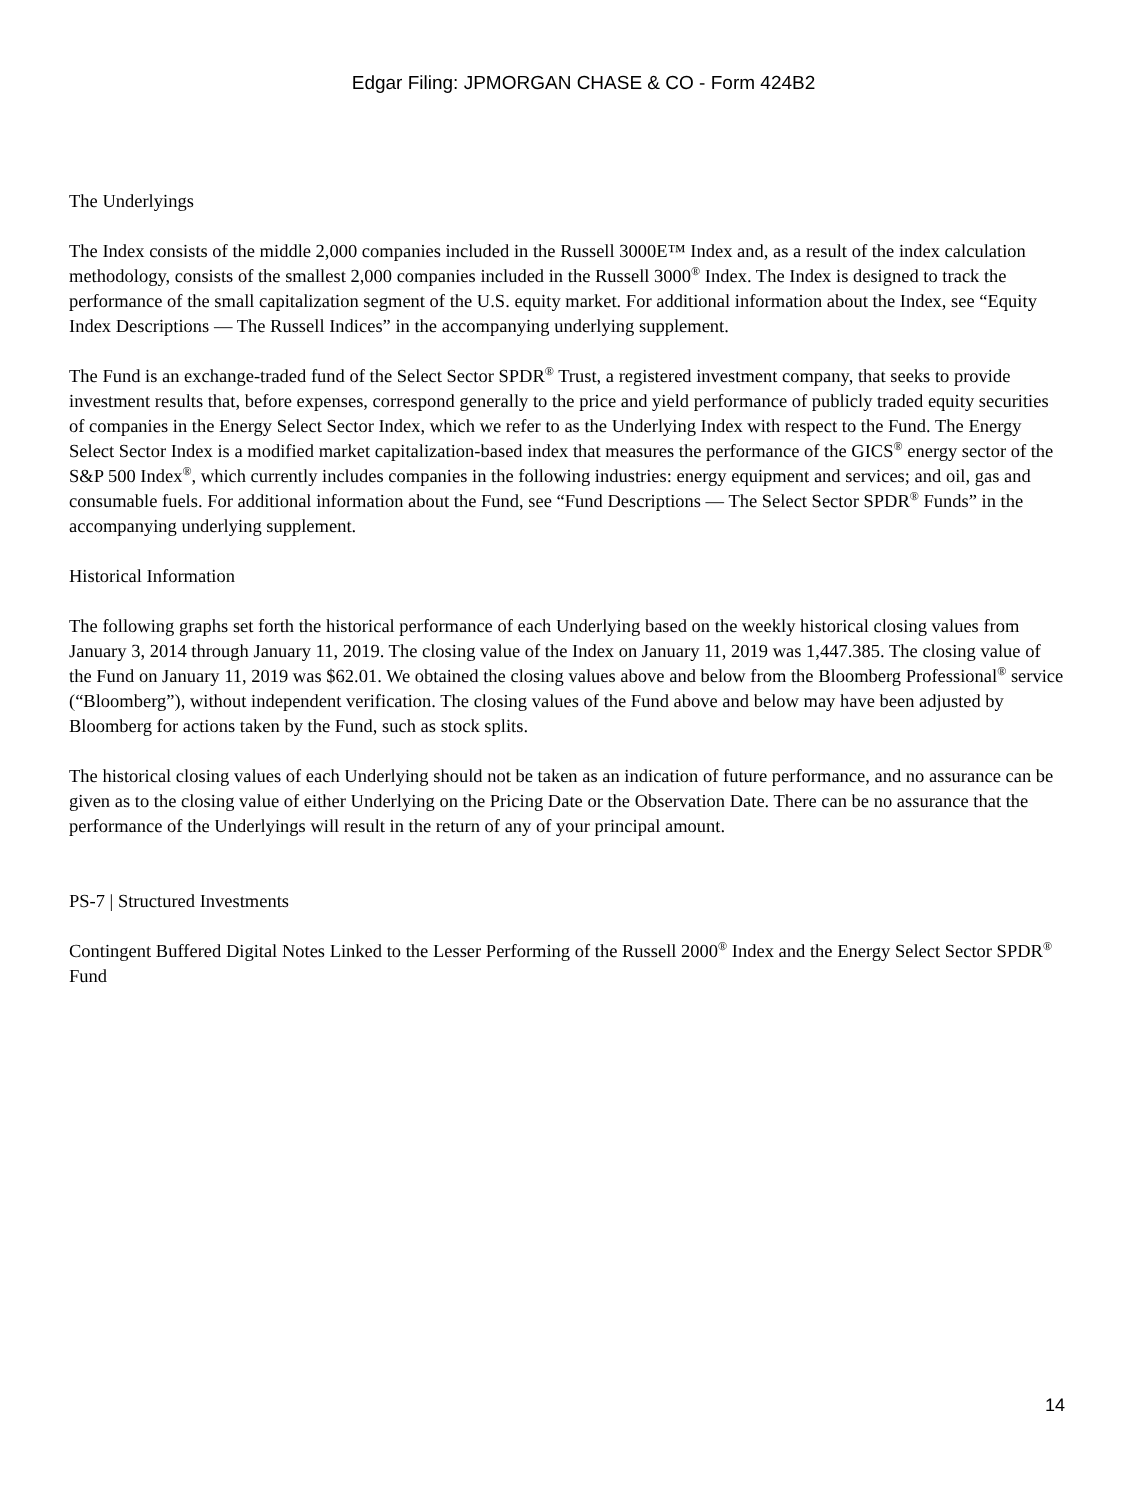Edgar Filing: JPMORGAN CHASE & CO - Form 424B2
The Underlyings
The Index consists of the middle 2,000 companies included in the Russell 3000E™ Index and, as a result of the index calculation methodology, consists of the smallest 2,000 companies included in the Russell 3000<sup>®</sup> Index. The Index is designed to track the performance of the small capitalization segment of the U.S. equity market. For additional information about the Index, see “Equity Index Descriptions — The Russell Indices” in the accompanying underlying supplement.
The Fund is an exchange-traded fund of the Select Sector SPDR<sup>®</sup> Trust, a registered investment company, that seeks to provide investment results that, before expenses, correspond generally to the price and yield performance of publicly traded equity securities of companies in the Energy Select Sector Index, which we refer to as the Underlying Index with respect to the Fund. The Energy Select Sector Index is a modified market capitalization-based index that measures the performance of the GICS<sup>®</sup> energy sector of the S&P 500 Index<sup>®</sup>, which currently includes companies in the following industries: energy equipment and services; and oil, gas and consumable fuels. For additional information about the Fund, see “Fund Descriptions — The Select Sector SPDR<sup>®</sup> Funds” in the accompanying underlying supplement.
Historical Information
The following graphs set forth the historical performance of each Underlying based on the weekly historical closing values from January 3, 2014 through January 11, 2019. The closing value of the Index on January 11, 2019 was 1,447.385. The closing value of the Fund on January 11, 2019 was $62.01. We obtained the closing values above and below from the Bloomberg Professional<sup>®</sup> service (“Bloomberg”), without independent verification. The closing values of the Fund above and below may have been adjusted by Bloomberg for actions taken by the Fund, such as stock splits.
The historical closing values of each Underlying should not be taken as an indication of future performance, and no assurance can be given as to the closing value of either Underlying on the Pricing Date or the Observation Date. There can be no assurance that the performance of the Underlyings will result in the return of any of your principal amount.
PS-7 | Structured Investments
Contingent Buffered Digital Notes Linked to the Lesser Performing of the Russell 2000<sup>®</sup> Index and the Energy Select Sector SPDR<sup>®</sup> Fund
14